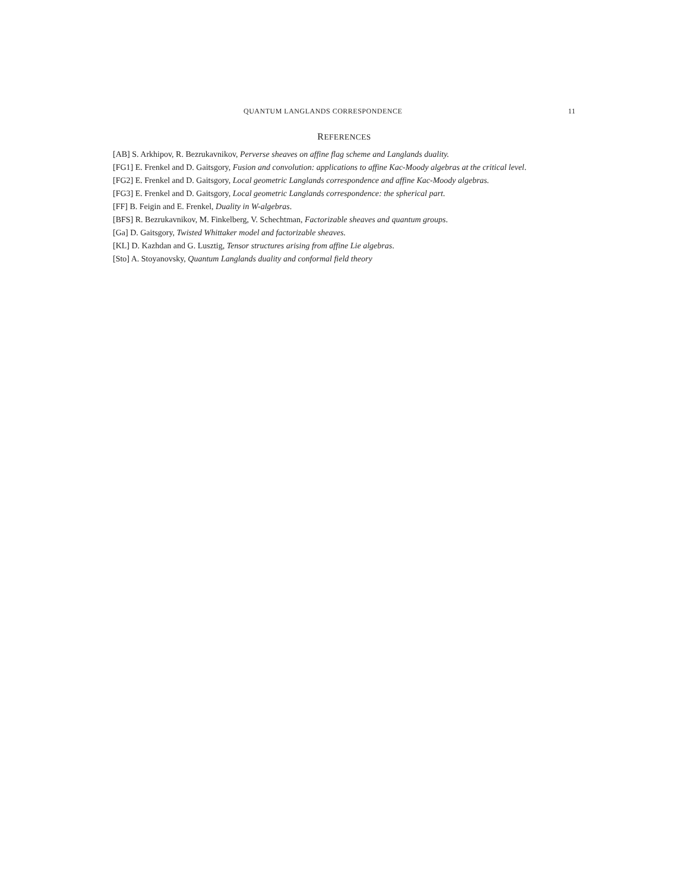QUANTUM LANGLANDS CORRESPONDENCE 11
REFERENCES
[AB] S. Arkhipov, R. Bezrukavnikov, Perverse sheaves on affine flag scheme and Langlands duality.
[FG1] E. Frenkel and D. Gaitsgory, Fusion and convolution: applications to affine Kac-Moody algebras at the critical level.
[FG2] E. Frenkel and D. Gaitsgory, Local geometric Langlands correspondence and affine Kac-Moody algebras.
[FG3] E. Frenkel and D. Gaitsgory, Local geometric Langlands correspondence: the spherical part.
[FF] B. Feigin and E. Frenkel, Duality in W-algebras.
[BFS] R. Bezrukavnikov, M. Finkelberg, V. Schechtman, Factorizable sheaves and quantum groups.
[Ga] D. Gaitsgory, Twisted Whittaker model and factorizable sheaves.
[KL] D. Kazhdan and G. Lusztig, Tensor structures arising from affine Lie algebras.
[Sto] A. Stoyanovsky, Quantum Langlands duality and conformal field theory